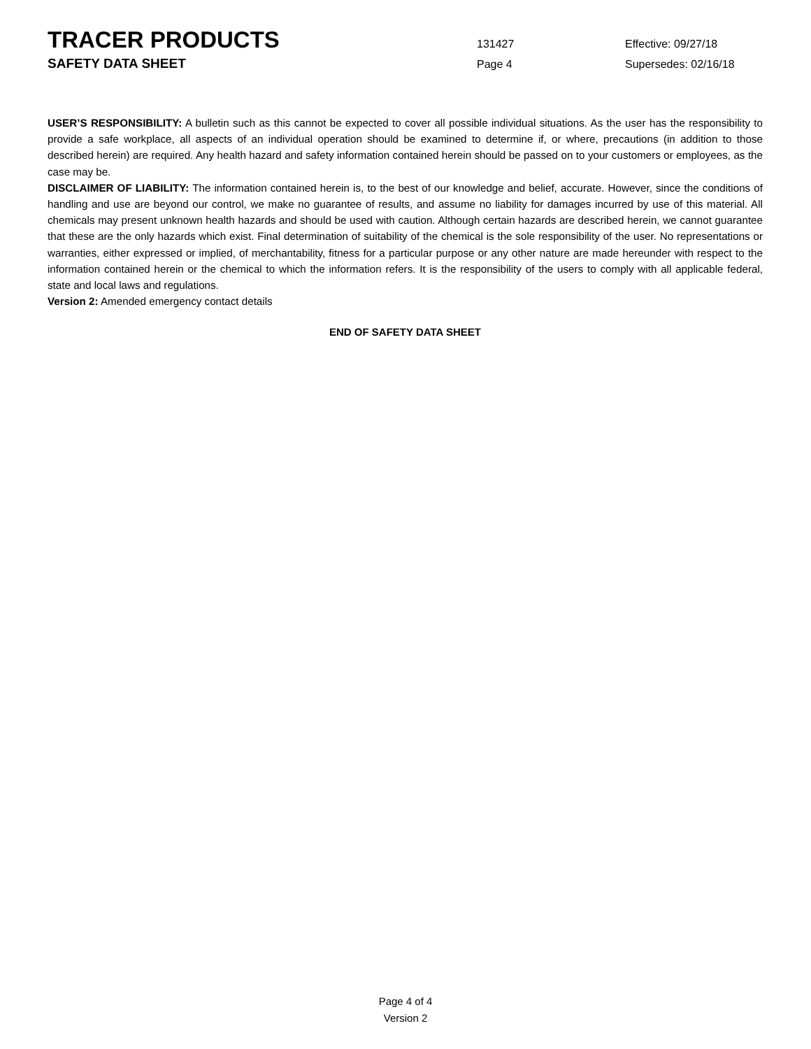TRACER PRODUCTS
131427 Effective: 09/27/18
SAFETY DATA SHEET
Page 4 Supersedes: 02/16/18
USER’S RESPONSIBILITY: A bulletin such as this cannot be expected to cover all possible individual situations. As the user has the responsibility to provide a safe workplace, all aspects of an individual operation should be examined to determine if, or where, precautions (in addition to those described herein) are required. Any health hazard and safety information contained herein should be passed on to your customers or employees, as the case may be.
DISCLAIMER OF LIABILITY: The information contained herein is, to the best of our knowledge and belief, accurate. However, since the conditions of handling and use are beyond our control, we make no guarantee of results, and assume no liability for damages incurred by use of this material. All chemicals may present unknown health hazards and should be used with caution. Although certain hazards are described herein, we cannot guarantee that these are the only hazards which exist. Final determination of suitability of the chemical is the sole responsibility of the user. No representations or warranties, either expressed or implied, of merchantability, fitness for a particular purpose or any other nature are made hereunder with respect to the information contained herein or the chemical to which the information refers. It is the responsibility of the users to comply with all applicable federal, state and local laws and regulations.
Version 2: Amended emergency contact details
END OF SAFETY DATA SHEET
Page 4 of 4
Version 2